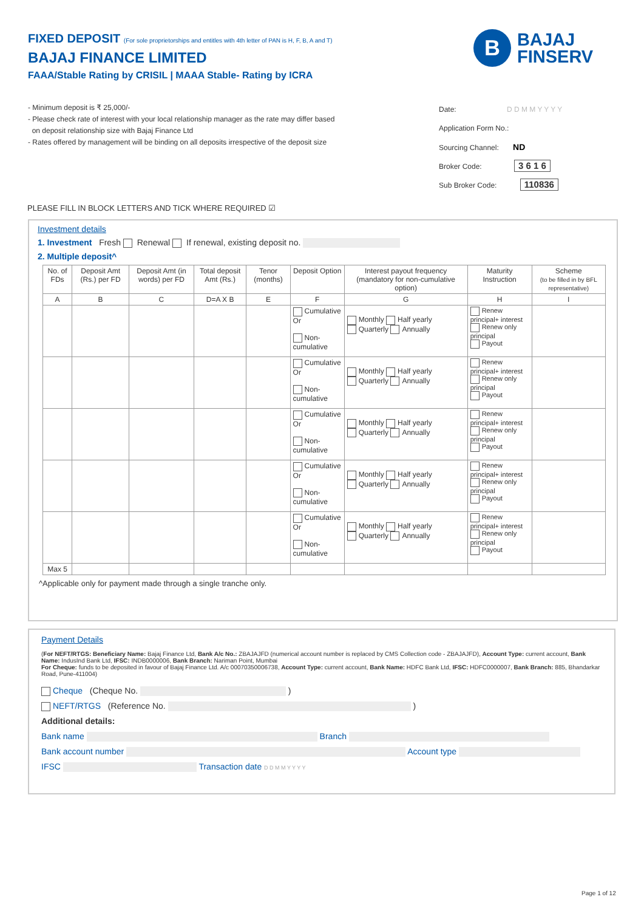FIXED DEPOSIT (For sole proprietorships and entitles with 4th letter of PAN is H, F, B, A and T)
BAJAJ FINANCE LIMITED
FAAA/Stable Rating by CRISIL | MAAA Stable- Rating by ICRA
B
BAJAJ
FINSERV
- Minimum deposit is ₹ 25,000/-
- Please check rate of interest with your local relationship manager as the rate may differ based
on deposit relationship size with Bajaj Finance Ltd
- Rates offered by management will be binding on all deposits irrespective of the deposit size
Date: D D M M Y Y Y Y
Application Form No.:
Sourcing Channel: ND
Broker Code: 3 6 1 6
Sub Broker Code: 110836
PLEASE FILL IN BLOCK LETTERS AND TICK WHERE REQUIRED ☑
Investment details
1. Investment Fresh Renewal If renewal, existing deposit no.
2. Multiple deposit^
| No. of FDs | Deposit Amt (Rs.) per FD | Deposit Amt (in words) per FD | Total deposit Amt (Rs.) | Tenor (months) | Deposit Option | Interest payout frequency (mandatory for non-cumulative option) | Maturity Instruction | Scheme (to be filled in by BFL representative) |
| --- | --- | --- | --- | --- | --- | --- | --- | --- |
| A | B | C | D=A X B | E | F | G | H | I |
| | | | | | Cumulative Or Non-cumulative | Monthly Half yearly Quarterly Annually | Renew principal+ interest Renew only principal Payout | |
| | | | | | Cumulative Or Non-cumulative | Monthly Half yearly Quarterly Annually | Renew principal+ interest Renew only principal Payout | |
| | | | | | Cumulative Or Non-cumulative | Monthly Half yearly Quarterly Annually | Renew principal+ interest Renew only principal Payout | |
| | | | | | Cumulative Or Non-cumulative | Monthly Half yearly Quarterly Annually | Renew principal+ interest Renew only principal Payout | |
| | | | | | Cumulative Or Non-cumulative | Monthly Half yearly Quarterly Annually | Renew principal+ interest Renew only principal Payout | |
| Max 5 | | | | | | | | |
^Applicable only for payment made through a single tranche only.
Payment Details
(For NEFT/RTGS: Beneficiary Name: Bajaj Finance Ltd, Bank A/c No.: ZBAJAJFD (numerical account number is replaced by CMS Collection code - ZBAJAJFD), Account Type: current account, Bank Name: IndusInd Bank Ltd, IFSC: INDB0000006, Bank Branch: Nariman Point, Mumbai
For Cheque: funds to be deposited in favour of Bajaj Finance Ltd. A/c 00070350006738, Account Type: current account, Bank Name: HDFC Bank Ltd, IFSC: HDFC0000007, Bank Branch: 885, Bhandarkar Road, Pune-411004)
Cheque (Cheque No. )
NEFT/RTGS (Reference No. )
Additional details:
Bank name Branch
Bank account number Account type
IFSC Transaction date D D M M Y Y Y Y
Page 1 of 12